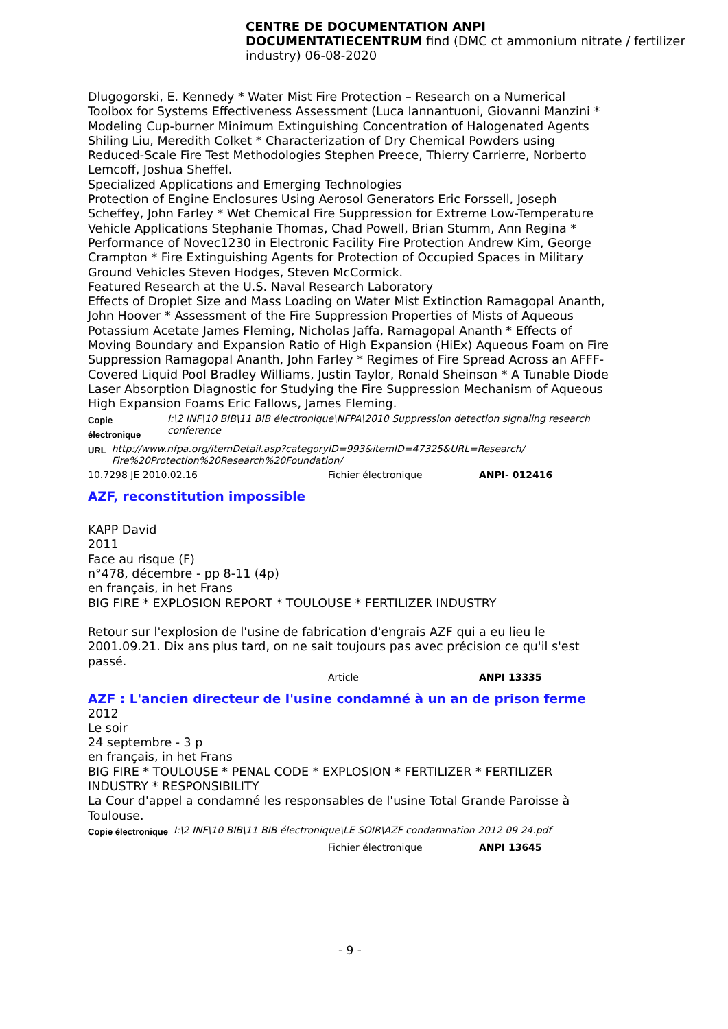CENTRE DE DOCUMENTATION ANPI
DOCUMENTATIECENTRUM find (DMC ct ammonium nitrate / fertilizer industry) 06-08-2020
Dlugogorski, E. Kennedy * Water Mist Fire Protection – Research on a Numerical Toolbox for Systems Effectiveness Assessment (Luca Iannantuoni, Giovanni Manzini * Modeling Cup-burner Minimum Extinguishing Concentration of Halogenated Agents Shiling Liu, Meredith Colket * Characterization of Dry Chemical Powders using Reduced-Scale Fire Test Methodologies Stephen Preece, Thierry Carrierre, Norberto Lemcoff, Joshua Sheffel.
Specialized Applications and Emerging Technologies
Protection of Engine Enclosures Using Aerosol Generators Eric Forssell, Joseph Scheffey, John Farley * Wet Chemical Fire Suppression for Extreme Low-Temperature Vehicle Applications Stephanie Thomas, Chad Powell, Brian Stumm, Ann Regina * Performance of Novec1230 in Electronic Facility Fire Protection Andrew Kim, George Crampton * Fire Extinguishing Agents for Protection of Occupied Spaces in Military Ground Vehicles Steven Hodges, Steven McCormick.
Featured Research at the U.S. Naval Research Laboratory
Effects of Droplet Size and Mass Loading on Water Mist Extinction Ramagopal Ananth, John Hoover * Assessment of the Fire Suppression Properties of Mists of Aqueous Potassium Acetate James Fleming, Nicholas Jaffa, Ramagopal Ananth * Effects of Moving Boundary and Expansion Ratio of High Expansion (HiEx) Aqueous Foam on Fire Suppression Ramagopal Ananth, John Farley * Regimes of Fire Spread Across an AFFF-Covered Liquid Pool Bradley Williams, Justin Taylor, Ronald Sheinson * A Tunable Diode Laser Absorption Diagnostic for Studying the Fire Suppression Mechanism of Aqueous High Expansion Foams Eric Fallows, James Fleming.
Copie électronique I:\2 INF\10 BIB\11 BIB électronique\NFPA\2010 Suppression detection signaling research conference
URL http://www.nfpa.org/itemDetail.asp?categoryID=993&itemID=47325&URL=Research/ Fire%20Protection%20Research%20Foundation/
10.7298 JE 2010.02.16 Fichier électronique ANPI- 012416
AZF, reconstitution impossible
KAPP David
2011
Face au risque (F)
n°478, décembre - pp 8-11 (4p)
en français, in het Frans
BIG FIRE * EXPLOSION REPORT * TOULOUSE * FERTILIZER INDUSTRY
Retour sur l'explosion de l'usine de fabrication d'engrais AZF qui a eu lieu le 2001.09.21. Dix ans plus tard, on ne sait toujours pas avec précision ce qu'il s'est passé.
Article ANPI 13335
AZF : L'ancien directeur de l'usine condamné à un an de prison ferme
2012
Le soir
24 septembre - 3 p
en français, in het Frans
BIG FIRE * TOULOUSE * PENAL CODE * EXPLOSION * FERTILIZER * FERTILIZER INDUSTRY * RESPONSIBILITY
La Cour d'appel a condamné les responsables de l'usine Total Grande Paroisse à Toulouse.
Copie électronique I:\2 INF\10 BIB\11 BIB électronique\LE SOIR\AZF condamnation 2012 09 24.pdf
Fichier électronique ANPI 13645
- 9 -